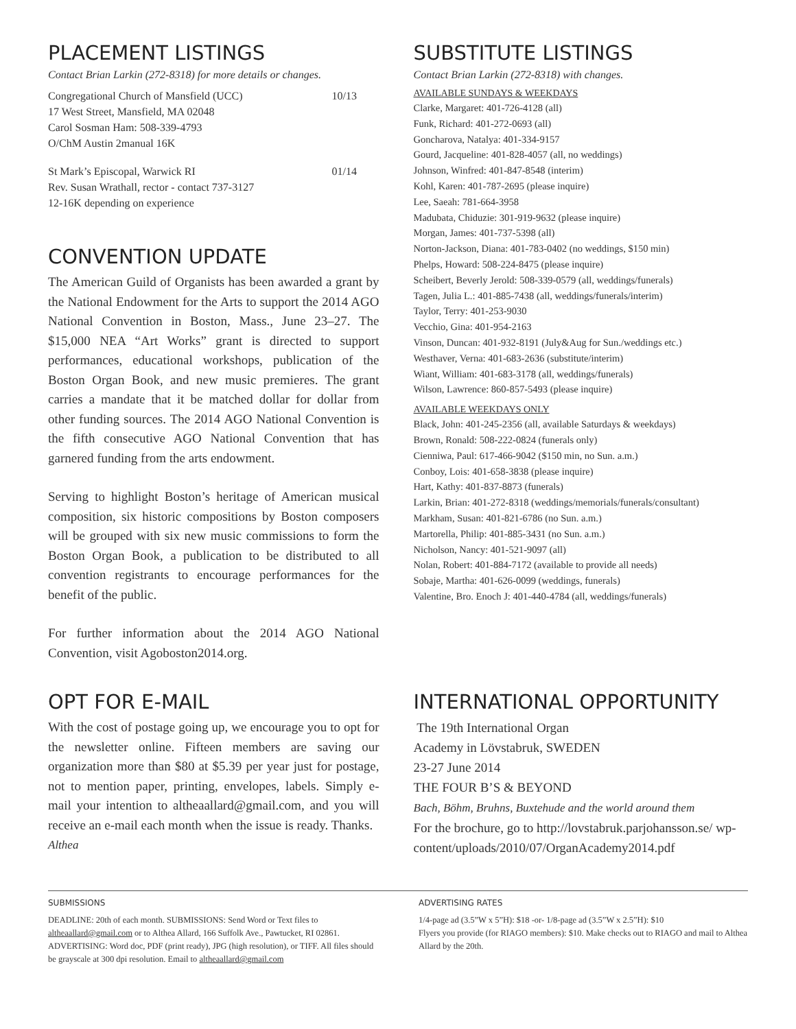PLACEMENT LISTINGS
Contact Brian Larkin (272-8318) for more details or changes.
Congregational Church of Mansfield (UCC) 10/13
17 West Street, Mansfield, MA 02048
Carol Sosman Ham: 508-339-4793
O/ChM Austin 2manual 16K
St Mark’s Episcopal, Warwick RI 01/14
Rev. Susan Wrathall, rector - contact 737-3127
12-16K depending on experience
CONVENTION UPDATE
The American Guild of Organists has been awarded a grant by the National Endowment for the Arts to support the 2014 AGO National Convention in Boston, Mass., June 23–27. The $15,000 NEA “Art Works” grant is directed to support performances, educational workshops, publication of the Boston Organ Book, and new music premieres. The grant carries a mandate that it be matched dollar for dollar from other funding sources. The 2014 AGO National Convention is the fifth consecutive AGO National Convention that has garnered funding from the arts endowment.
Serving to highlight Boston’s heritage of American musical composition, six historic compositions by Boston composers will be grouped with six new music commissions to form the Boston Organ Book, a publication to be distributed to all convention registrants to encourage performances for the benefit of the public.
For further information about the 2014 AGO National Convention, visit Agoboston2014.org.
SUBSTITUTE LISTINGS
Contact Brian Larkin (272-8318) with changes.
AVAILABLE SUNDAYS & WEEKDAYS
Clarke, Margaret: 401-726-4128 (all)
Funk, Richard: 401-272-0693 (all)
Goncharova, Natalya: 401-334-9157
Gourd, Jacqueline: 401-828-4057 (all, no weddings)
Johnson, Winfred: 401-847-8548 (interim)
Kohl, Karen: 401-787-2695 (please inquire)
Lee, Saeah: 781-664-3958
Madubata, Chiduzie: 301-919-9632 (please inquire)
Morgan, James: 401-737-5398 (all)
Norton-Jackson, Diana: 401-783-0402 (no weddings, $150 min)
Phelps, Howard: 508-224-8475 (please inquire)
Scheibert, Beverly Jerold: 508-339-0579 (all, weddings/funerals)
Tagen, Julia L.: 401-885-7438 (all, weddings/funerals/interim)
Taylor, Terry: 401-253-9030
Vecchio, Gina: 401-954-2163
Vinson, Duncan: 401-932-8191 (July&Aug for Sun./weddings etc.)
Westhaver, Verna: 401-683-2636 (substitute/interim)
Wiant, William: 401-683-3178 (all, weddings/funerals)
Wilson, Lawrence: 860-857-5493 (please inquire)
AVAILABLE WEEKDAYS ONLY
Black, John: 401-245-2356 (all, available Saturdays & weekdays)
Brown, Ronald: 508-222-0824 (funerals only)
Cienniwa, Paul: 617-466-9042 ($150 min, no Sun. a.m.)
Conboy, Lois: 401-658-3838 (please inquire)
Hart, Kathy: 401-837-8873 (funerals)
Larkin, Brian: 401-272-8318 (weddings/memorials/funerals/consultant)
Markham, Susan: 401-821-6786 (no Sun. a.m.)
Martorella, Philip: 401-885-3431 (no Sun. a.m.)
Nicholson, Nancy: 401-521-9097 (all)
Nolan, Robert: 401-884-7172 (available to provide all needs)
Sobaje, Martha: 401-626-0099 (weddings, funerals)
Valentine, Bro. Enoch J: 401-440-4784 (all, weddings/funerals)
OPT FOR E-MAIL
With the cost of postage going up, we encourage you to opt for the newsletter online. Fifteen members are saving our organization more than $80 at $5.39 per year just for postage, not to mention paper, printing, envelopes, labels. Simply e-mail your intention to altheaallard@gmail.com, and you will receive an e-mail each month when the issue is ready. Thanks.
Althea
INTERNATIONAL OPPORTUNITY
The 19th International Organ
Academy in Lövstabruk, SWEDEN
23-27 June 2014
THE FOUR B’S & BEYOND
Bach, Böhm, Bruhns, Buxtehude and the world around them
For the brochure, go to http://lovstabruk.parjohansson.se/ wp-content/uploads/2010/07/OrganAcademy2014.pdf
SUBMISSIONS
DEADLINE: 20th of each month. SUBMISSIONS: Send Word or Text files to altheaallard@gmail.com or to Althea Allard, 166 Suffolk Ave., Pawtucket, RI 02861. ADVERTISING: Word doc, PDF (print ready), JPG (high resolution), or TIFF. All files should be grayscale at 300 dpi resolution. Email to altheaallard@gmail.com
ADVERTISING RATES
1/4-page ad (3.5”W x 5”H): $18 -or- 1/8-page ad (3.5”W x 2.5”H): $10
Flyers you provide (for RIAGO members): $10. Make checks out to RIAGO and mail to Althea Allard by the 20th.